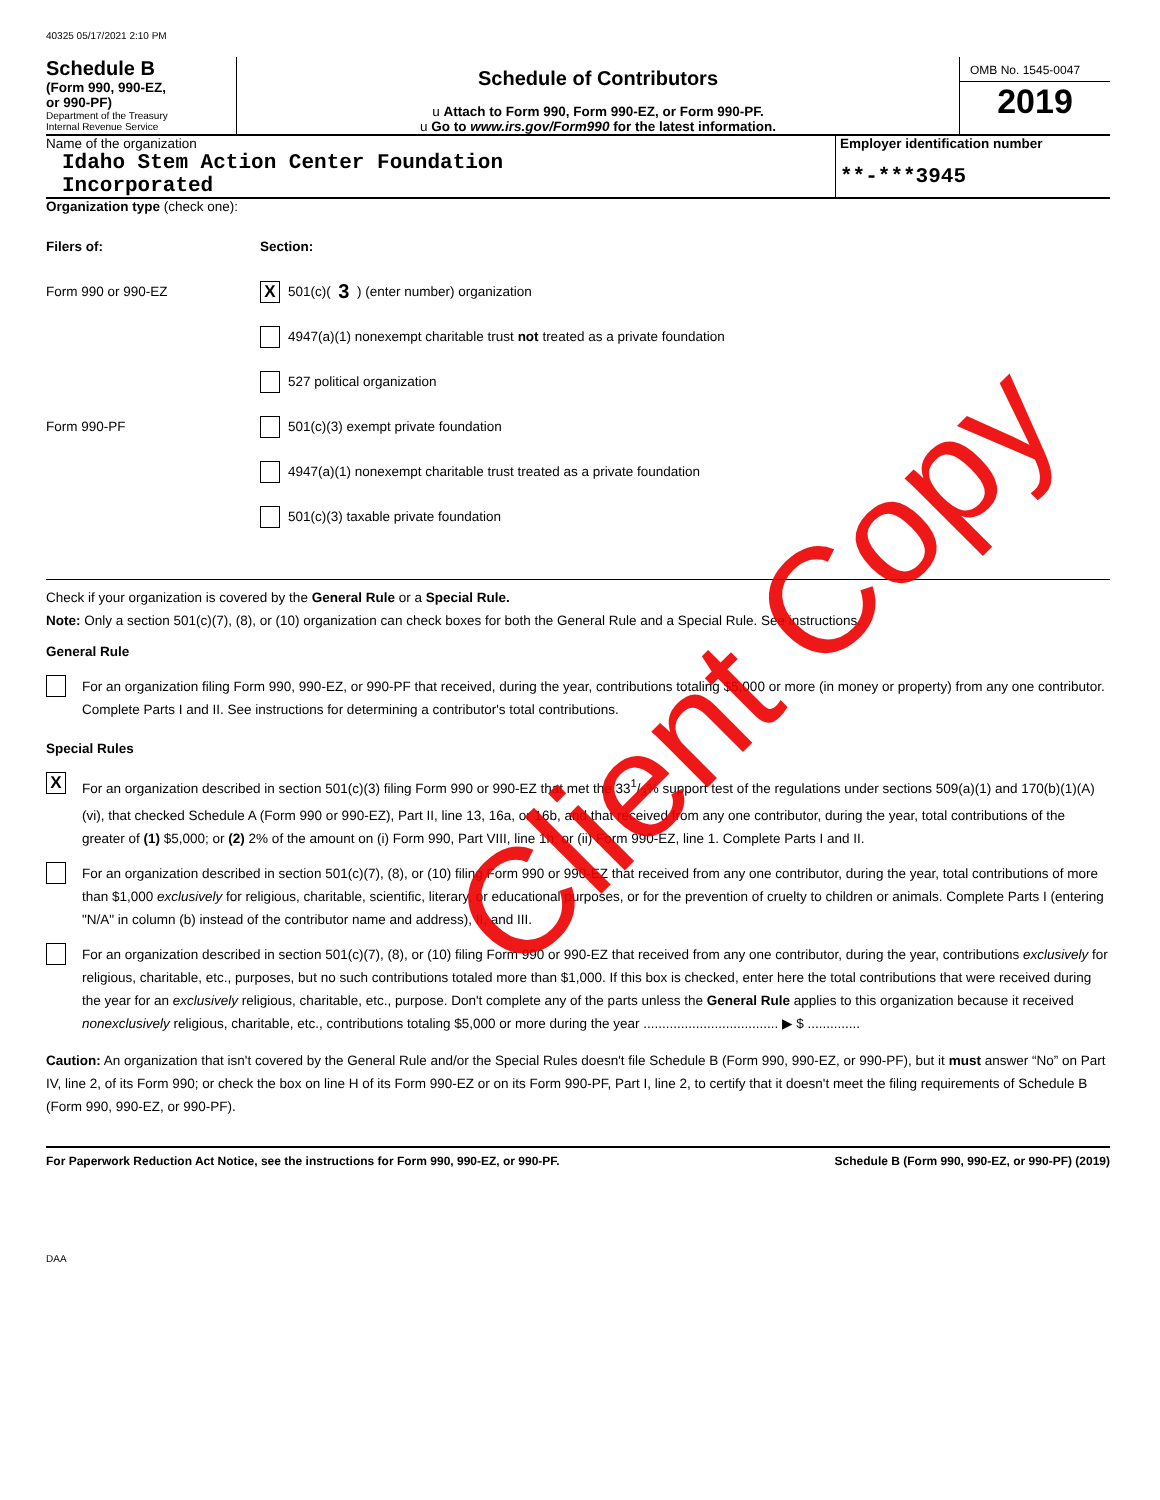40325 05/17/2021 2:10 PM
Schedule B
(Form 990, 990-EZ,
or 990-PF)
Department of the Treasury
Internal Revenue Service
Schedule of Contributors
u Attach to Form 990, Form 990-EZ, or Form 990-PF.
u Go to www.irs.gov/Form990 for the latest information.
OMB No. 1545-0047
2019
Name of the organization
Idaho Stem Action Center Foundation
Incorporated
Employer identification number
**-***3945
Organization type (check one):
Filers of: Section:
Form 990 or 990-EZ
X 501(c)( 3 ) (enter number) organization
4947(a)(1) nonexempt charitable trust not treated as a private foundation
527 political organization
Form 990-PF
501(c)(3) exempt private foundation
4947(a)(1) nonexempt charitable trust treated as a private foundation
501(c)(3) taxable private foundation
Check if your organization is covered by the General Rule or a Special Rule.
Note: Only a section 501(c)(7), (8), or (10) organization can check boxes for both the General Rule and a Special Rule. See instructions.
General Rule
For an organization filing Form 990, 990-EZ, or 990-PF that received, during the year, contributions totaling $5,000 or more (in money or property) from any one contributor. Complete Parts I and II. See instructions for determining a contributor's total contributions.
Special Rules
X
For an organization described in section 501(c)(3) filing Form 990 or 990-EZ that met the 331/3% support test of the regulations under sections 509(a)(1) and 170(b)(1)(A)(vi), that checked Schedule A (Form 990 or 990-EZ), Part II, line 13, 16a, or 16b, and that received from any one contributor, during the year, total contributions of the greater of (1) $5,000; or (2) 2% of the amount on (i) Form 990, Part VIII, line 1h; or (ii) Form 990-EZ, line 1. Complete Parts I and II.
For an organization described in section 501(c)(7), (8), or (10) filing Form 990 or 990-EZ that received from any one contributor, during the year, total contributions of more than $1,000 exclusively for religious, charitable, scientific, literary, or educational purposes, or for the prevention of cruelty to children or animals. Complete Parts I (entering "N/A" in column (b) instead of the contributor name and address), II, and III.
For an organization described in section 501(c)(7), (8), or (10) filing Form 990 or 990-EZ that received from any one contributor, during the year, contributions exclusively for religious, charitable, etc., purposes, but no such contributions totaled more than $1,000. If this box is checked, enter here the total contributions that were received during the year for an exclusively religious, charitable, etc., purpose. Don't complete any of the parts unless the General Rule applies to this organization because it received nonexclusively religious, charitable, etc., contributions totaling $5,000 or more during the year .................................... ▶ $ ..............
Caution: An organization that isn't covered by the General Rule and/or the Special Rules doesn't file Schedule B (Form 990, 990-EZ, or 990-PF), but it must answer “No” on Part IV, line 2, of its Form 990; or check the box on line H of its Form 990-EZ or on its Form 990-PF, Part I, line 2, to certify that it doesn't meet the filing requirements of Schedule B (Form 990, 990-EZ, or 990-PF).
For Paperwork Reduction Act Notice, see the instructions for Form 990, 990-EZ, or 990-PF. Schedule B (Form 990, 990-EZ, or 990-PF) (2019)
DAA
Client Copy